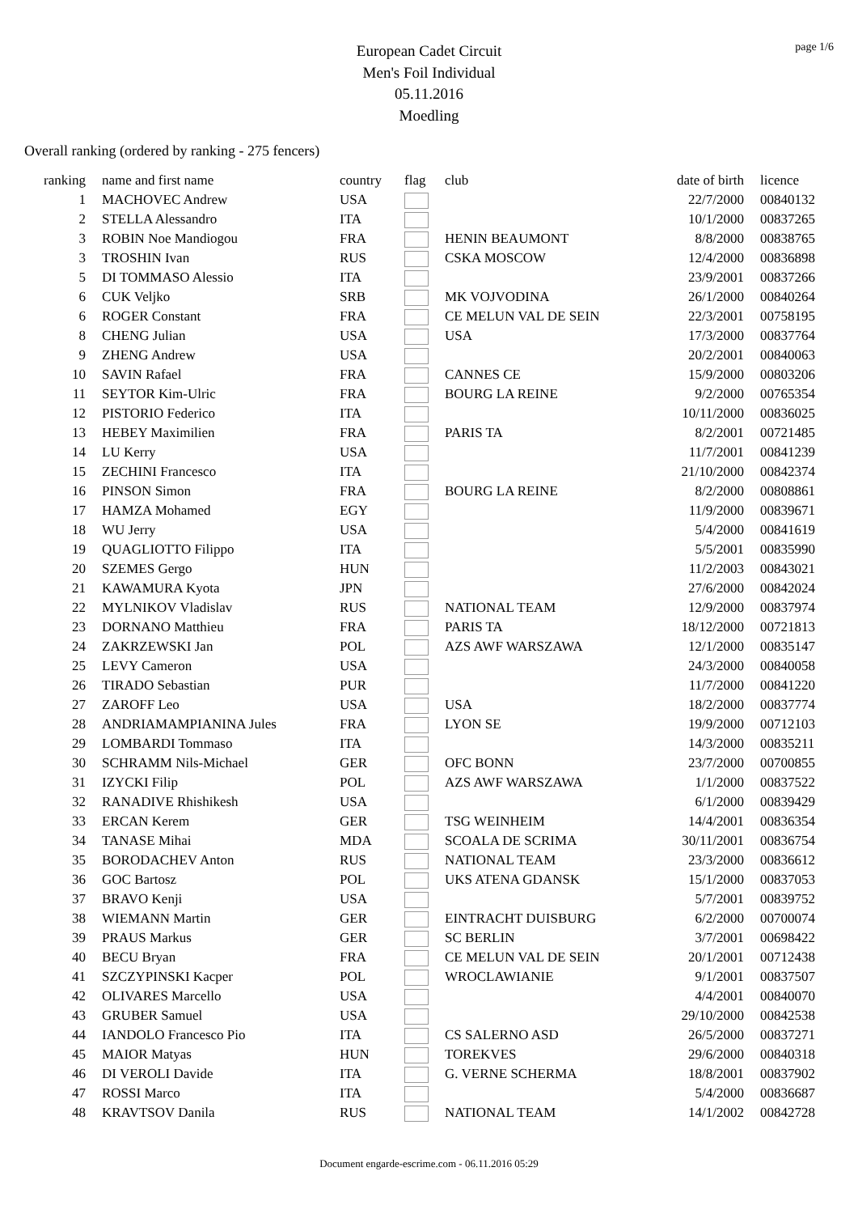page 1/6
European Cadet Circuit
Men's Foil Individual
05.11.2016
Moedling
Overall ranking (ordered by ranking - 275 fencers)
| ranking | name and first name | country | flag | club | date of birth | licence |
| --- | --- | --- | --- | --- | --- | --- |
| 1 | MACHOVEC Andrew | USA | | | 22/7/2000 | 00840132 |
| 2 | STELLA Alessandro | ITA | | | 10/1/2000 | 00837265 |
| 3 | ROBIN Noe Mandiogou | FRA | | HENIN BEAUMONT | 8/8/2000 | 00838765 |
| 3 | TROSHIN Ivan | RUS | | CSKA MOSCOW | 12/4/2000 | 00836898 |
| 5 | DI TOMMASO Alessio | ITA | | | 23/9/2001 | 00837266 |
| 6 | CUK Veljko | SRB | | MK VOJVODINA | 26/1/2000 | 00840264 |
| 6 | ROGER Constant | FRA | | CE MELUN VAL DE SEIN | 22/3/2001 | 00758195 |
| 8 | CHENG Julian | USA | | USA | 17/3/2000 | 00837764 |
| 9 | ZHENG Andrew | USA | | | 20/2/2001 | 00840063 |
| 10 | SAVIN Rafael | FRA | | CANNES CE | 15/9/2000 | 00803206 |
| 11 | SEYTOR Kim-Ulric | FRA | | BOURG LA REINE | 9/2/2000 | 00765354 |
| 12 | PISTORIO Federico | ITA | | | 10/11/2000 | 00836025 |
| 13 | HEBEY Maximilien | FRA | | PARIS TA | 8/2/2001 | 00721485 |
| 14 | LU Kerry | USA | | | 11/7/2001 | 00841239 |
| 15 | ZECHINI Francesco | ITA | | | 21/10/2000 | 00842374 |
| 16 | PINSON Simon | FRA | | BOURG LA REINE | 8/2/2000 | 00808861 |
| 17 | HAMZA Mohamed | EGY | | | 11/9/2000 | 00839671 |
| 18 | WU Jerry | USA | | | 5/4/2000 | 00841619 |
| 19 | QUAGLIOTTO Filippo | ITA | | | 5/5/2001 | 00835990 |
| 20 | SZEMES Gergo | HUN | | | 11/2/2003 | 00843021 |
| 21 | KAWAMURA Kyota | JPN | | | 27/6/2000 | 00842024 |
| 22 | MYLNIKOV Vladislav | RUS | | NATIONAL TEAM | 12/9/2000 | 00837974 |
| 23 | DORNANO Matthieu | FRA | | PARIS TA | 18/12/2000 | 00721813 |
| 24 | ZAKRZEWSKI Jan | POL | | AZS AWF WARSZAWA | 12/1/2000 | 00835147 |
| 25 | LEVY Cameron | USA | | | 24/3/2000 | 00840058 |
| 26 | TIRADO Sebastian | PUR | | | 11/7/2000 | 00841220 |
| 27 | ZAROFF Leo | USA | | USA | 18/2/2000 | 00837774 |
| 28 | ANDRIAMAMPIANINA Jules | FRA | | LYON SE | 19/9/2000 | 00712103 |
| 29 | LOMBARDI Tommaso | ITA | | | 14/3/2000 | 00835211 |
| 30 | SCHRAMM Nils-Michael | GER | | OFC BONN | 23/7/2000 | 00700855 |
| 31 | IZYCKI Filip | POL | | AZS AWF WARSZAWA | 1/1/2000 | 00837522 |
| 32 | RANADIVE Rhishikesh | USA | | | 6/1/2000 | 00839429 |
| 33 | ERCAN Kerem | GER | | TSG WEINHEIM | 14/4/2001 | 00836354 |
| 34 | TANASE Mihai | MDA | | SCOALA DE SCRIMA | 30/11/2001 | 00836754 |
| 35 | BORODACHEV Anton | RUS | | NATIONAL TEAM | 23/3/2000 | 00836612 |
| 36 | GOC Bartosz | POL | | UKS ATENA GDANSK | 15/1/2000 | 00837053 |
| 37 | BRAVO Kenji | USA | | | 5/7/2001 | 00839752 |
| 38 | WIEMANN Martin | GER | | EINTRACHT DUISBURG | 6/2/2000 | 00700074 |
| 39 | PRAUS Markus | GER | | SC BERLIN | 3/7/2001 | 00698422 |
| 40 | BECU Bryan | FRA | | CE MELUN VAL DE SEIN | 20/1/2001 | 00712438 |
| 41 | SZCZYPINSKI Kacper | POL | | WROCLAWIANIE | 9/1/2001 | 00837507 |
| 42 | OLIVARES Marcello | USA | | | 4/4/2001 | 00840070 |
| 43 | GRUBER Samuel | USA | | | 29/10/2000 | 00842538 |
| 44 | IANDOLO Francesco Pio | ITA | | CS SALERNO ASD | 26/5/2000 | 00837271 |
| 45 | MAIOR Matyas | HUN | | TOREKVES | 29/6/2000 | 00840318 |
| 46 | DI VEROLI Davide | ITA | | G. VERNE SCHERMA | 18/8/2001 | 00837902 |
| 47 | ROSSI Marco | ITA | | | 5/4/2000 | 00836687 |
| 48 | KRAVTSOV Danila | RUS | | NATIONAL TEAM | 14/1/2002 | 00842728 |
Document engarde-escrime.com - 06.11.2016 05:29